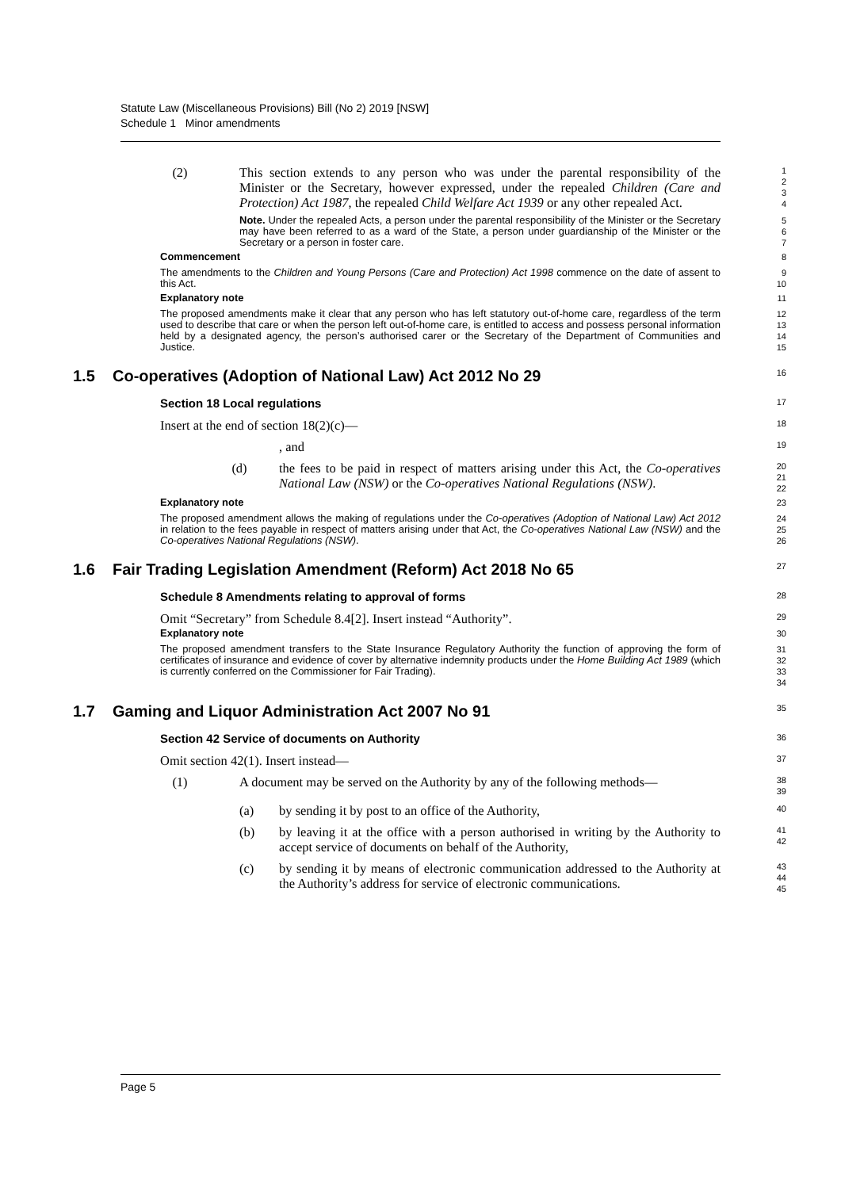Statute Law (Miscellaneous Provisions) Bill (No 2) 2019 [NSW]
Schedule 1 Minor amendments
(2) This section extends to any person who was under the parental responsibility of the Minister or the Secretary, however expressed, under the repealed Children (Care and Protection) Act 1987, the repealed Child Welfare Act 1939 or any other repealed Act.
1
2
3
4
Note. Under the repealed Acts, a person under the parental responsibility of the Minister or the Secretary may have been referred to as a ward of the State, a person under guardianship of the Minister or the Secretary or a person in foster care.
5
6
7
Commencement
8
The amendments to the Children and Young Persons (Care and Protection) Act 1998 commence on the date of assent to this Act.
9
10
Explanatory note
11
The proposed amendments make it clear that any person who has left statutory out-of-home care, regardless of the term used to describe that care or when the person left out-of-home care, is entitled to access and possess personal information held by a designated agency, the person’s authorised carer or the Secretary of the Department of Communities and Justice.
12
13
14
15
1.5 Co-operatives (Adoption of National Law) Act 2012 No 29
16
Section 18 Local regulations
17
Insert at the end of section 18(2)(c)—
18
, and
19
(d) the fees to be paid in respect of matters arising under this Act, the Co-operatives National Law (NSW) or the Co-operatives National Regulations (NSW).
20
21
22
Explanatory note
23
The proposed amendment allows the making of regulations under the Co-operatives (Adoption of National Law) Act 2012 in relation to the fees payable in respect of matters arising under that Act, the Co-operatives National Law (NSW) and the Co-operatives National Regulations (NSW).
24
25
26
1.6 Fair Trading Legislation Amendment (Reform) Act 2018 No 65
27
Schedule 8 Amendments relating to approval of forms
28
Omit “Secretary” from Schedule 8.4[2]. Insert instead “Authority”.
29
Explanatory note
30
The proposed amendment transfers to the State Insurance Regulatory Authority the function of approving the form of certificates of insurance and evidence of cover by alternative indemnity products under the Home Building Act 1989 (which is currently conferred on the Commissioner for Fair Trading).
31
32
33
34
1.7 Gaming and Liquor Administration Act 2007 No 91
35
Section 42 Service of documents on Authority
36
Omit section 42(1). Insert instead—
37
(1) A document may be served on the Authority by any of the following methods—
38
39
(a) by sending it by post to an office of the Authority,
40
(b) by leaving it at the office with a person authorised in writing by the Authority to accept service of documents on behalf of the Authority,
41
42
(c) by sending it by means of electronic communication addressed to the Authority at the Authority’s address for service of electronic communications.
43
44
45
Page 5